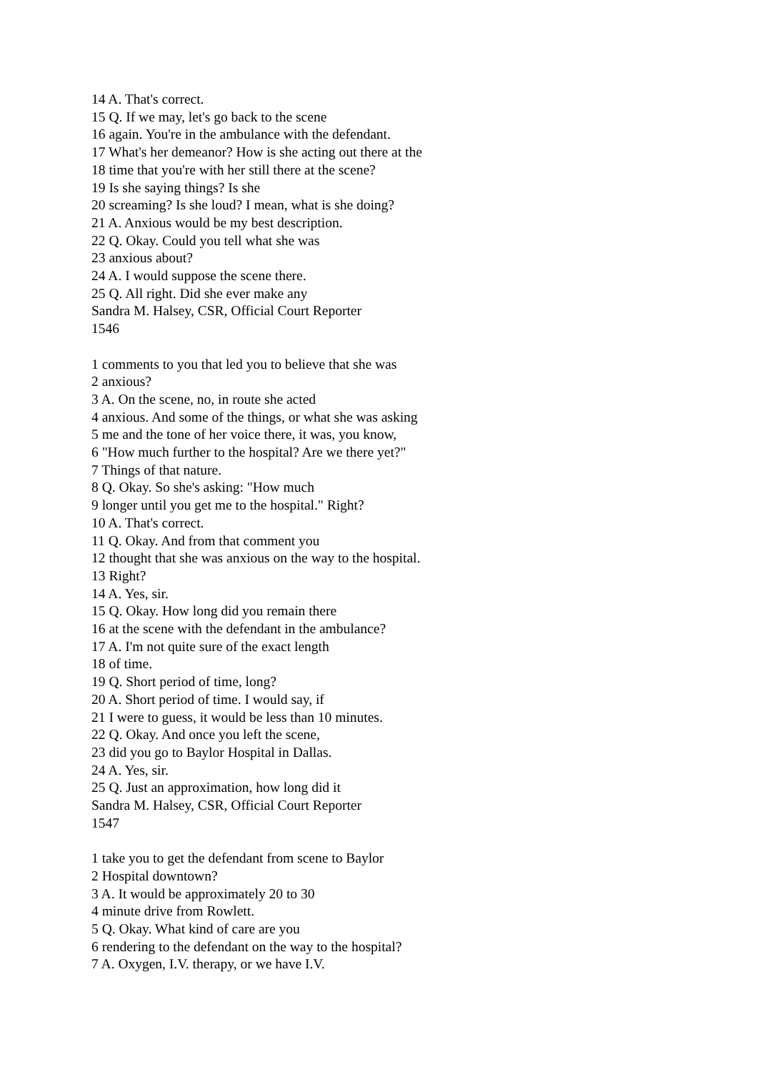14 A. That's correct.
15 Q. If we may, let's go back to the scene
16 again. You're in the ambulance with the defendant.
17 What's her demeanor? How is she acting out there at the
18 time that you're with her still there at the scene?
19 Is she saying things? Is she
20 screaming? Is she loud? I mean, what is she doing?
21 A. Anxious would be my best description.
22 Q. Okay. Could you tell what she was
23 anxious about?
24 A. I would suppose the scene there.
25 Q. All right. Did she ever make any
Sandra M. Halsey, CSR, Official Court Reporter
1546
1 comments to you that led you to believe that she was
2 anxious?
3 A. On the scene, no, in route she acted
4 anxious. And some of the things, or what she was asking
5 me and the tone of her voice there, it was, you know,
6 "How much further to the hospital? Are we there yet?"
7 Things of that nature.
8 Q. Okay. So she's asking: "How much
9 longer until you get me to the hospital." Right?
10 A. That's correct.
11 Q. Okay. And from that comment you
12 thought that she was anxious on the way to the hospital.
13 Right?
14 A. Yes, sir.
15 Q. Okay. How long did you remain there
16 at the scene with the defendant in the ambulance?
17 A. I'm not quite sure of the exact length
18 of time.
19 Q. Short period of time, long?
20 A. Short period of time. I would say, if
21 I were to guess, it would be less than 10 minutes.
22 Q. Okay. And once you left the scene,
23 did you go to Baylor Hospital in Dallas.
24 A. Yes, sir.
25 Q. Just an approximation, how long did it
Sandra M. Halsey, CSR, Official Court Reporter
1547
1 take you to get the defendant from scene to Baylor
2 Hospital downtown?
3 A. It would be approximately 20 to 30
4 minute drive from Rowlett.
5 Q. Okay. What kind of care are you
6 rendering to the defendant on the way to the hospital?
7 A. Oxygen, I.V. therapy, or we have I.V.